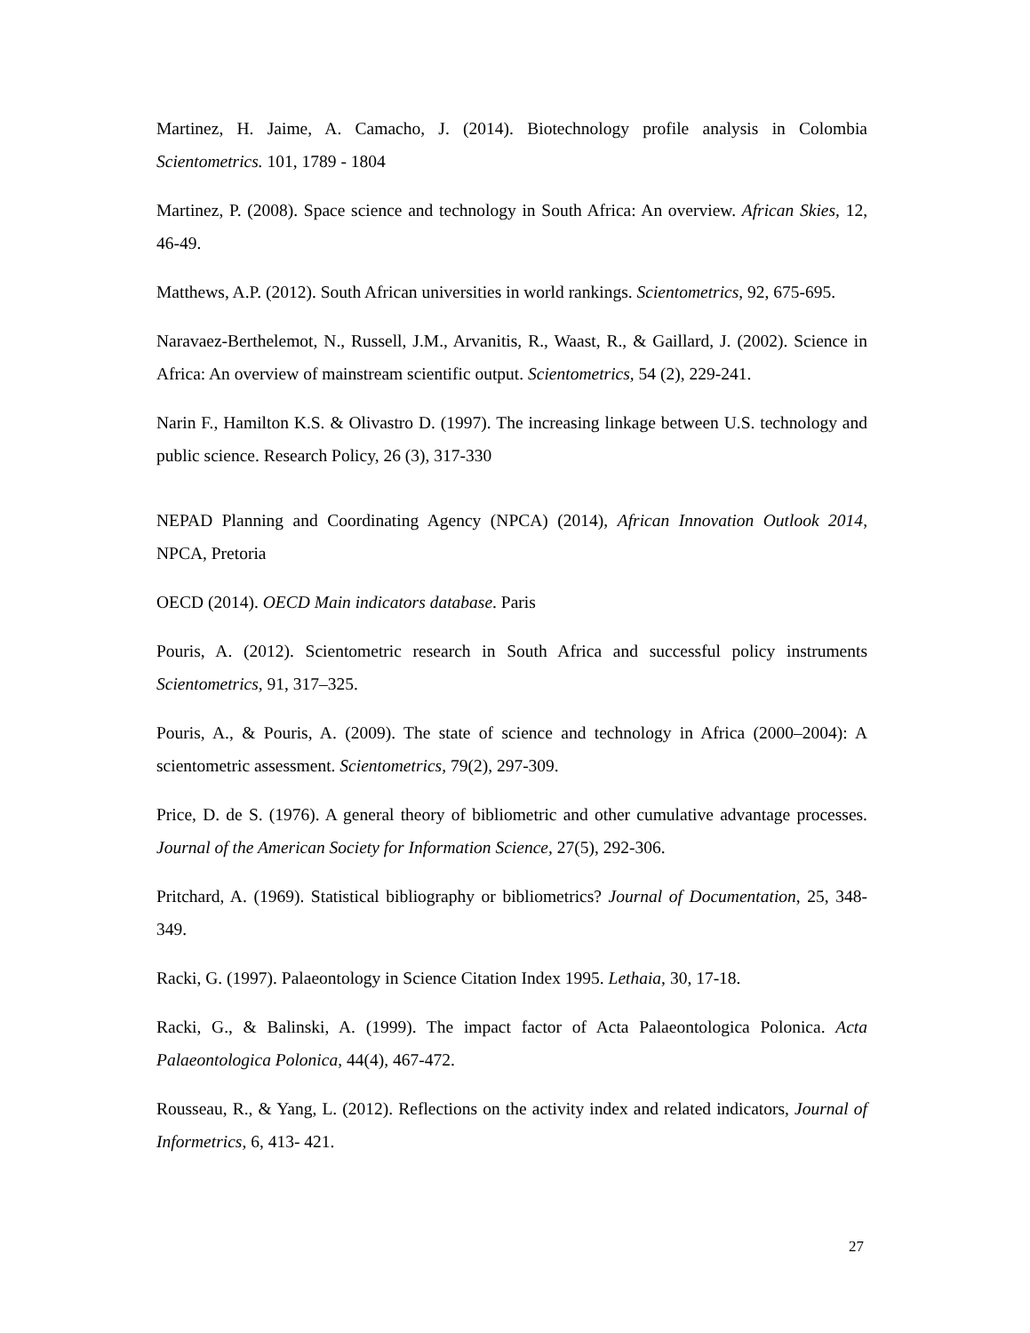Martinez, H. Jaime, A. Camacho, J. (2014). Biotechnology profile analysis in Colombia Scientometrics. 101, 1789 - 1804
Martinez, P. (2008). Space science and technology in South Africa: An overview. African Skies, 12, 46-49.
Matthews, A.P. (2012). South African universities in world rankings. Scientometrics, 92, 675-695.
Naravaez-Berthelemot, N., Russell, J.M., Arvanitis, R., Waast, R., & Gaillard, J. (2002). Science in Africa: An overview of mainstream scientific output. Scientometrics, 54 (2), 229-241.
Narin F., Hamilton K.S. & Olivastro D. (1997). The increasing linkage between U.S. technology and public science. Research Policy, 26 (3), 317-330
NEPAD Planning and Coordinating Agency (NPCA) (2014), African Innovation Outlook 2014, NPCA, Pretoria
OECD (2014). OECD Main indicators database. Paris
Pouris, A. (2012). Scientometric research in South Africa and successful policy instruments Scientometrics, 91, 317–325.
Pouris, A., & Pouris, A. (2009). The state of science and technology in Africa (2000–2004): A scientometric assessment. Scientometrics, 79(2), 297-309.
Price, D. de S. (1976). A general theory of bibliometric and other cumulative advantage processes. Journal of the American Society for Information Science, 27(5), 292-306.
Pritchard, A. (1969). Statistical bibliography or bibliometrics? Journal of Documentation, 25, 348-349.
Racki, G. (1997). Palaeontology in Science Citation Index 1995. Lethaia, 30, 17-18.
Racki, G., & Balinski, A. (1999). The impact factor of Acta Palaeontologica Polonica. Acta Palaeontologica Polonica, 44(4), 467-472.
Rousseau, R., & Yang, L. (2012). Reflections on the activity index and related indicators, Journal of Informetrics, 6, 413- 421.
27